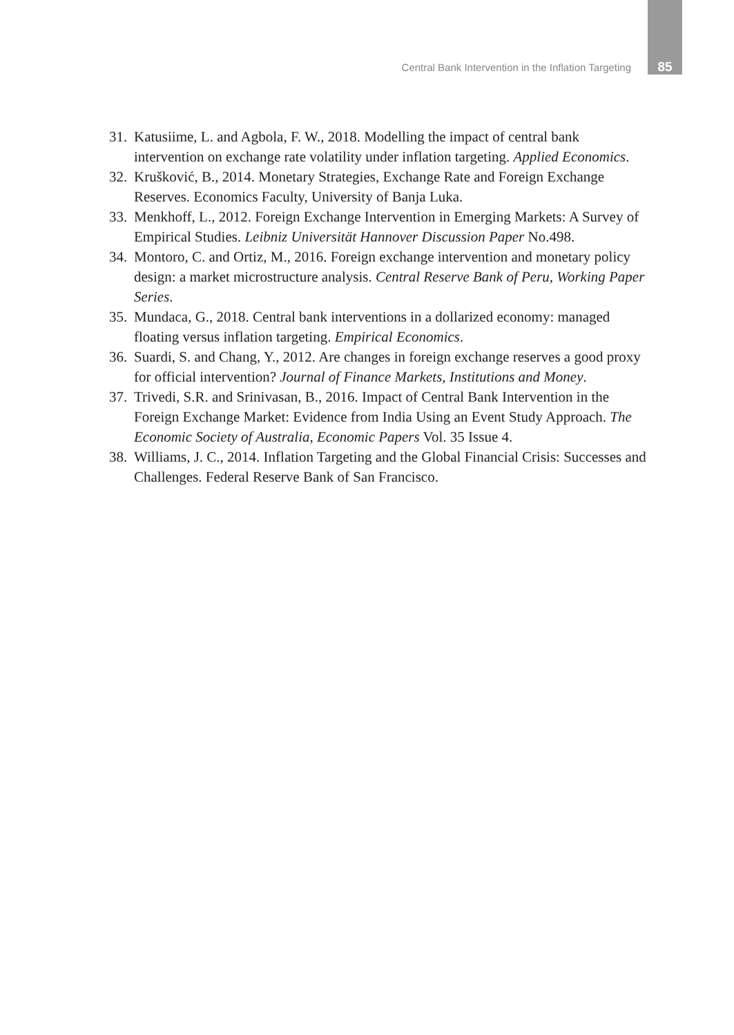Central Bank Intervention in the Inflation Targeting 85
31. Katusiime, L. and Agbola, F. W., 2018. Modelling the impact of central bank intervention on exchange rate volatility under inflation targeting. Applied Economics.
32. Krušković, B., 2014. Monetary Strategies, Exchange Rate and Foreign Exchange Reserves. Economics Faculty, University of Banja Luka.
33. Menkhoff, L., 2012. Foreign Exchange Intervention in Emerging Markets: A Survey of Empirical Studies. Leibniz Universität Hannover Discussion Paper No.498.
34. Montoro, C. and Ortiz, M., 2016. Foreign exchange intervention and monetary policy design: a market microstructure analysis. Central Reserve Bank of Peru, Working Paper Series.
35. Mundaca, G., 2018. Central bank interventions in a dollarized economy: managed floating versus inflation targeting. Empirical Economics.
36. Suardi, S. and Chang, Y., 2012. Are changes in foreign exchange reserves a good proxy for official intervention? Journal of Finance Markets, Institutions and Money.
37. Trivedi, S.R. and Srinivasan, B., 2016. Impact of Central Bank Intervention in the Foreign Exchange Market: Evidence from India Using an Event Study Approach. The Economic Society of Australia, Economic Papers Vol. 35 Issue 4.
38. Williams, J. C., 2014. Inflation Targeting and the Global Financial Crisis: Successes and Challenges. Federal Reserve Bank of San Francisco.